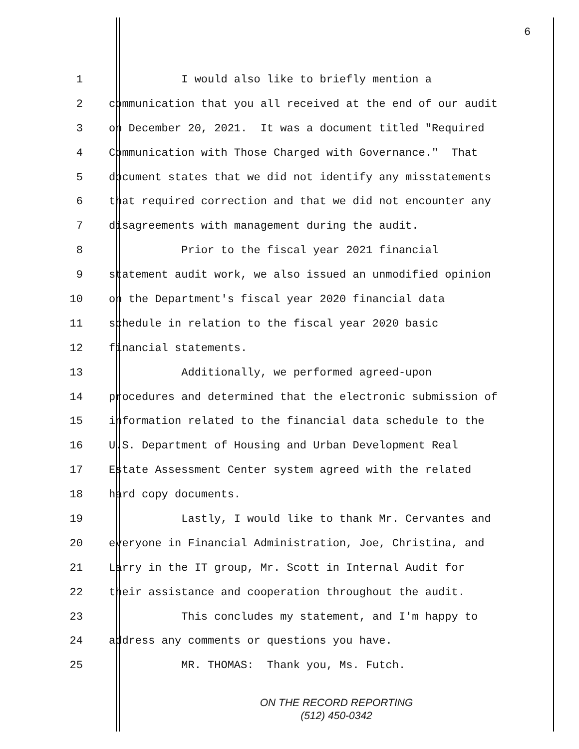6
1 I would also like to briefly mention a
2 communication that you all received at the end of our audit
3 on December 20, 2021. It was a document titled "Required
4 Communication with Those Charged with Governance." That
5 document states that we did not identify any misstatements
6 that required correction and that we did not encounter any
7 disagreements with management during the audit.
8 Prior to the fiscal year 2021 financial
9 statement audit work, we also issued an unmodified opinion
10 on the Department's fiscal year 2020 financial data
11 schedule in relation to the fiscal year 2020 basic
12 financial statements.
13 Additionally, we performed agreed-upon
14 procedures and determined that the electronic submission of
15 information related to the financial data schedule to the
16 U.S. Department of Housing and Urban Development Real
17 Estate Assessment Center system agreed with the related
18 hard copy documents.
19 Lastly, I would like to thank Mr. Cervantes and
20 everyone in Financial Administration, Joe, Christina, and
21 Larry in the IT group, Mr. Scott in Internal Audit for
22 their assistance and cooperation throughout the audit.
23 This concludes my statement, and I'm happy to
24 address any comments or questions you have.
25 MR. THOMAS: Thank you, Ms. Futch.
ON THE RECORD REPORTING
(512) 450-0342